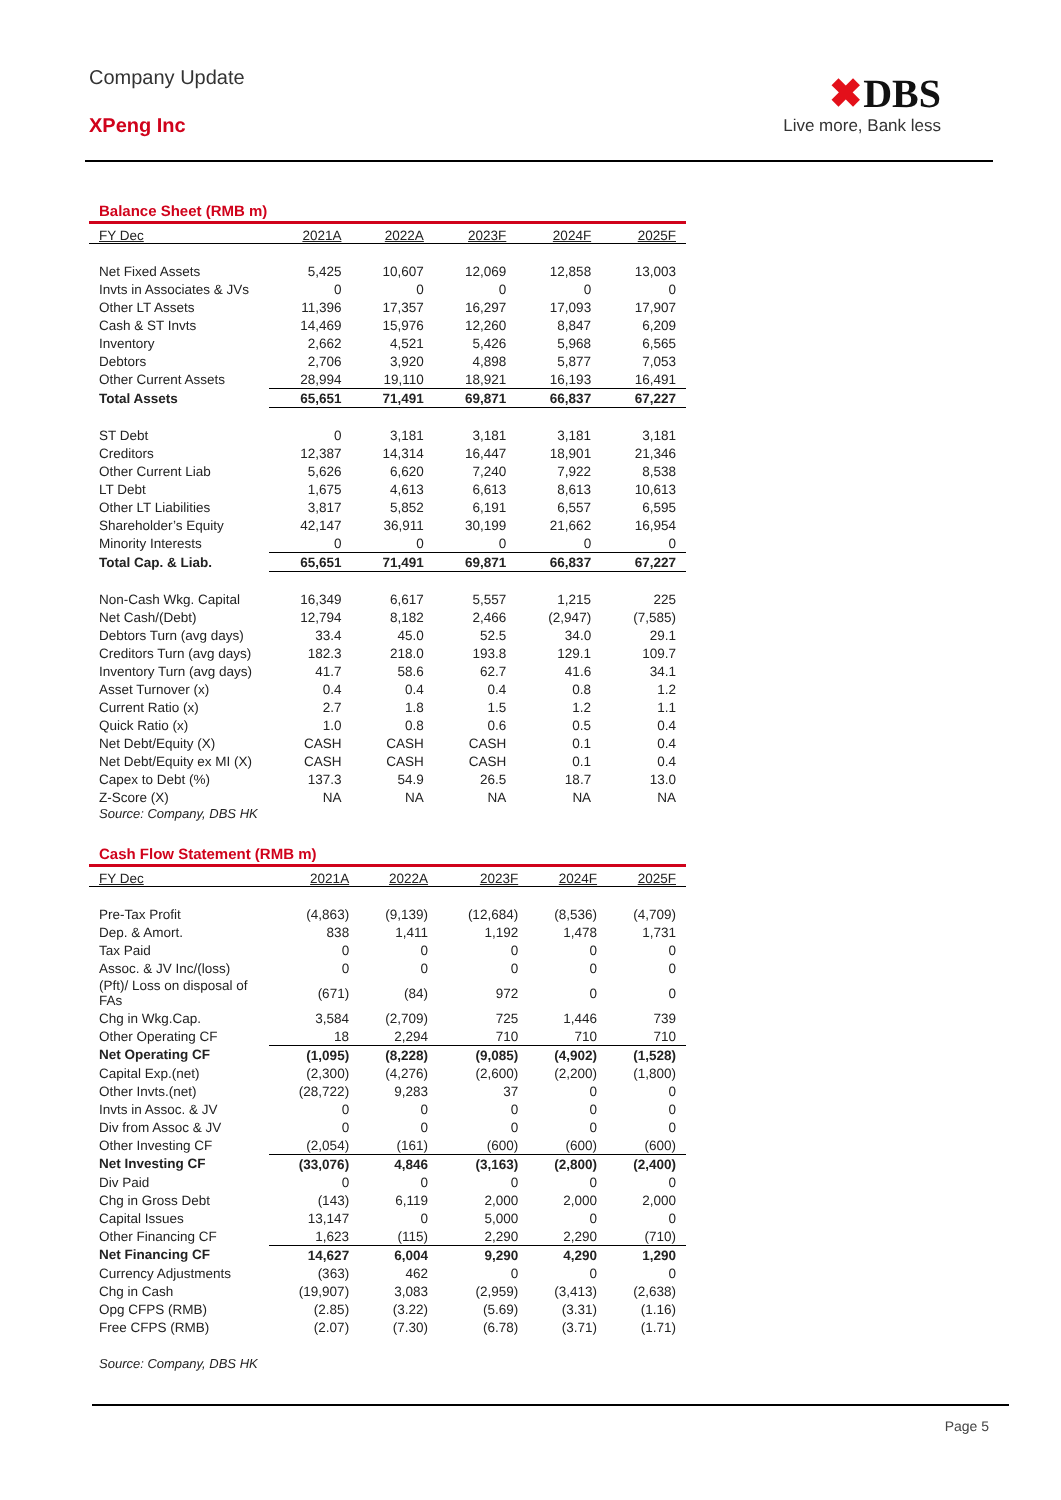Company Update
XPeng Inc
✖DBS
Live more, Bank less
Balance Sheet (RMB m)
| FY Dec | 2021A | 2022A | 2023F | 2024F | 2025F |
| --- | --- | --- | --- | --- | --- |
| Net Fixed Assets | 5,425 | 10,607 | 12,069 | 12,858 | 13,003 |
| Invts in Associates & JVs | 0 | 0 | 0 | 0 | 0 |
| Other LT Assets | 11,396 | 17,357 | 16,297 | 17,093 | 17,907 |
| Cash & ST Invts | 14,469 | 15,976 | 12,260 | 8,847 | 6,209 |
| Inventory | 2,662 | 4,521 | 5,426 | 5,968 | 6,565 |
| Debtors | 2,706 | 3,920 | 4,898 | 5,877 | 7,053 |
| Other Current Assets | 28,994 | 19,110 | 18,921 | 16,193 | 16,491 |
| Total Assets | 65,651 | 71,491 | 69,871 | 66,837 | 67,227 |
| ST Debt | 0 | 3,181 | 3,181 | 3,181 | 3,181 |
| Creditors | 12,387 | 14,314 | 16,447 | 18,901 | 21,346 |
| Other Current Liab | 5,626 | 6,620 | 7,240 | 7,922 | 8,538 |
| LT Debt | 1,675 | 4,613 | 6,613 | 8,613 | 10,613 |
| Other LT Liabilities | 3,817 | 5,852 | 6,191 | 6,557 | 6,595 |
| Shareholder’s Equity | 42,147 | 36,911 | 30,199 | 21,662 | 16,954 |
| Minority Interests | 0 | 0 | 0 | 0 | 0 |
| Total Cap. & Liab. | 65,651 | 71,491 | 69,871 | 66,837 | 67,227 |
| Non-Cash Wkg. Capital | 16,349 | 6,617 | 5,557 | 1,215 | 225 |
| Net Cash/(Debt) | 12,794 | 8,182 | 2,466 | (2,947) | (7,585) |
| Debtors Turn (avg days) | 33.4 | 45.0 | 52.5 | 34.0 | 29.1 |
| Creditors Turn (avg days) | 182.3 | 218.0 | 193.8 | 129.1 | 109.7 |
| Inventory Turn (avg days) | 41.7 | 58.6 | 62.7 | 41.6 | 34.1 |
| Asset Turnover (x) | 0.4 | 0.4 | 0.4 | 0.8 | 1.2 |
| Current Ratio (x) | 2.7 | 1.8 | 1.5 | 1.2 | 1.1 |
| Quick Ratio (x) | 1.0 | 0.8 | 0.6 | 0.5 | 0.4 |
| Net Debt/Equity (X) | CASH | CASH | CASH | 0.1 | 0.4 |
| Net Debt/Equity ex MI (X) | CASH | CASH | CASH | 0.1 | 0.4 |
| Capex to Debt (%) | 137.3 | 54.9 | 26.5 | 18.7 | 13.0 |
| Z-Score (X) | NA | NA | NA | NA | NA |
Source: Company, DBS HK
Cash Flow Statement (RMB m)
| FY Dec | 2021A | 2022A | 2023F | 2024F | 2025F |
| --- | --- | --- | --- | --- | --- |
| Pre-Tax Profit | (4,863) | (9,139) | (12,684) | (8,536) | (4,709) |
| Dep. & Amort. | 838 | 1,411 | 1,192 | 1,478 | 1,731 |
| Tax Paid | 0 | 0 | 0 | 0 | 0 |
| Assoc. & JV Inc/(loss) | 0 | 0 | 0 | 0 | 0 |
| (Pft)/ Loss on disposal of FAs | (671) | (84) | 972 | 0 | 0 |
| Chg in Wkg.Cap. | 3,584 | (2,709) | 725 | 1,446 | 739 |
| Other Operating CF | 18 | 2,294 | 710 | 710 | 710 |
| Net Operating CF | (1,095) | (8,228) | (9,085) | (4,902) | (1,528) |
| Capital Exp.(net) | (2,300) | (4,276) | (2,600) | (2,200) | (1,800) |
| Other Invts.(net) | (28,722) | 9,283 | 37 | 0 | 0 |
| Invts in Assoc. & JV | 0 | 0 | 0 | 0 | 0 |
| Div from Assoc & JV | 0 | 0 | 0 | 0 | 0 |
| Other Investing CF | (2,054) | (161) | (600) | (600) | (600) |
| Net Investing CF | (33,076) | 4,846 | (3,163) | (2,800) | (2,400) |
| Div Paid | 0 | 0 | 0 | 0 | 0 |
| Chg in Gross Debt | (143) | 6,119 | 2,000 | 2,000 | 2,000 |
| Capital Issues | 13,147 | 0 | 5,000 | 0 | 0 |
| Other Financing CF | 1,623 | (115) | 2,290 | 2,290 | (710) |
| Net Financing CF | 14,627 | 6,004 | 9,290 | 4,290 | 1,290 |
| Currency Adjustments | (363) | 462 | 0 | 0 | 0 |
| Chg in Cash | (19,907) | 3,083 | (2,959) | (3,413) | (2,638) |
| Opg CFPS (RMB) | (2.85) | (3.22) | (5.69) | (3.31) | (1.16) |
| Free CFPS (RMB) | (2.07) | (7.30) | (6.78) | (3.71) | (1.71) |
Source: Company, DBS HK
Page 5